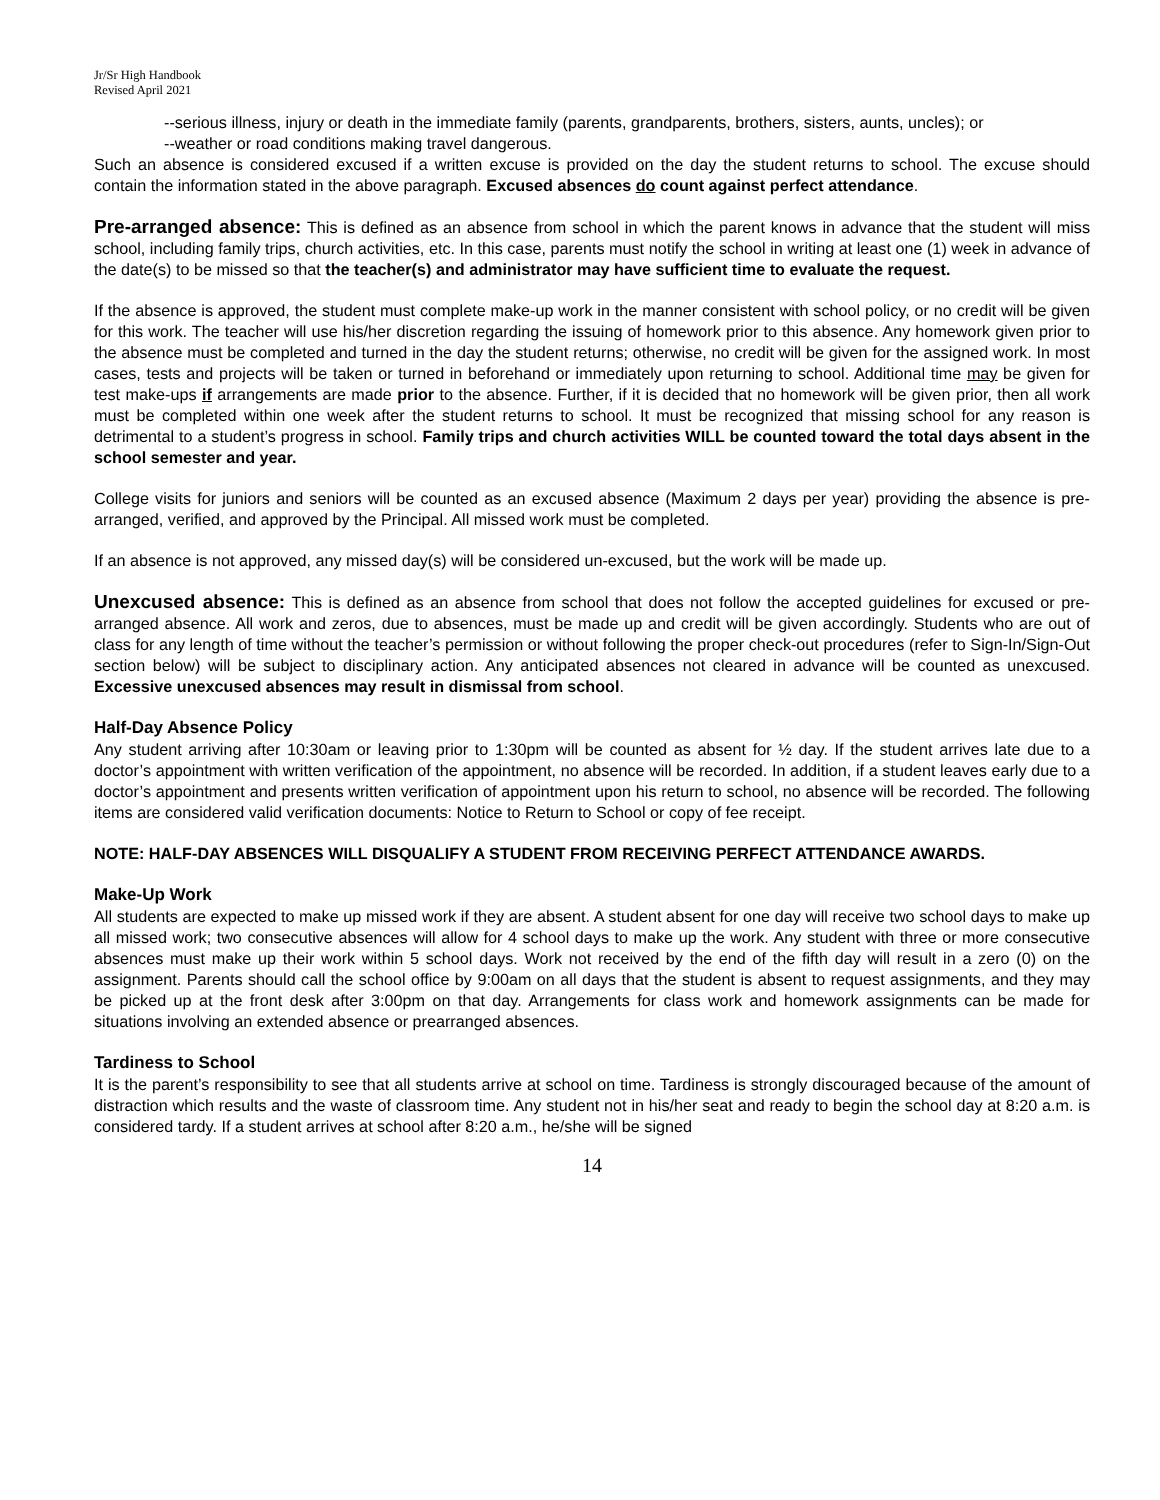Jr/Sr High Handbook
Revised April 2021
--serious illness, injury or death in the immediate family (parents, grandparents, brothers, sisters, aunts, uncles); or
--weather or road conditions making travel dangerous.
Such an absence is considered excused if a written excuse is provided on the day the student returns to school. The excuse should contain the information stated in the above paragraph. Excused absences do count against perfect attendance.
Pre-arranged absence: This is defined as an absence from school in which the parent knows in advance that the student will miss school, including family trips, church activities, etc. In this case, parents must notify the school in writing at least one (1) week in advance of the date(s) to be missed so that the teacher(s) and administrator may have sufficient time to evaluate the request.
If the absence is approved, the student must complete make-up work in the manner consistent with school policy, or no credit will be given for this work. The teacher will use his/her discretion regarding the issuing of homework prior to this absence. Any homework given prior to the absence must be completed and turned in the day the student returns; otherwise, no credit will be given for the assigned work. In most cases, tests and projects will be taken or turned in beforehand or immediately upon returning to school. Additional time may be given for test make-ups if arrangements are made prior to the absence. Further, if it is decided that no homework will be given prior, then all work must be completed within one week after the student returns to school. It must be recognized that missing school for any reason is detrimental to a student’s progress in school. Family trips and church activities WILL be counted toward the total days absent in the school semester and year.
College visits for juniors and seniors will be counted as an excused absence (Maximum 2 days per year) providing the absence is pre-arranged, verified, and approved by the Principal. All missed work must be completed.
If an absence is not approved, any missed day(s) will be considered un-excused, but the work will be made up.
Unexcused absence: This is defined as an absence from school that does not follow the accepted guidelines for excused or pre-arranged absence. All work and zeros, due to absences, must be made up and credit will be given accordingly. Students who are out of class for any length of time without the teacher’s permission or without following the proper check-out procedures (refer to Sign-In/Sign-Out section below) will be subject to disciplinary action. Any anticipated absences not cleared in advance will be counted as unexcused. Excessive unexcused absences may result in dismissal from school.
Half-Day Absence Policy
Any student arriving after 10:30am or leaving prior to 1:30pm will be counted as absent for ½ day. If the student arrives late due to a doctor’s appointment with written verification of the appointment, no absence will be recorded. In addition, if a student leaves early due to a doctor’s appointment and presents written verification of appointment upon his return to school, no absence will be recorded. The following items are considered valid verification documents: Notice to Return to School or copy of fee receipt.
NOTE: HALF-DAY ABSENCES WILL DISQUALIFY A STUDENT FROM RECEIVING PERFECT ATTENDANCE AWARDS.
Make-Up Work
All students are expected to make up missed work if they are absent. A student absent for one day will receive two school days to make up all missed work; two consecutive absences will allow for 4 school days to make up the work. Any student with three or more consecutive absences must make up their work within 5 school days. Work not received by the end of the fifth day will result in a zero (0) on the assignment. Parents should call the school office by 9:00am on all days that the student is absent to request assignments, and they may be picked up at the front desk after 3:00pm on that day. Arrangements for class work and homework assignments can be made for situations involving an extended absence or prearranged absences.
Tardiness to School
It is the parent’s responsibility to see that all students arrive at school on time. Tardiness is strongly discouraged because of the amount of distraction which results and the waste of classroom time. Any student not in his/her seat and ready to begin the school day at 8:20 a.m. is considered tardy. If a student arrives at school after 8:20 a.m., he/she will be signed
14